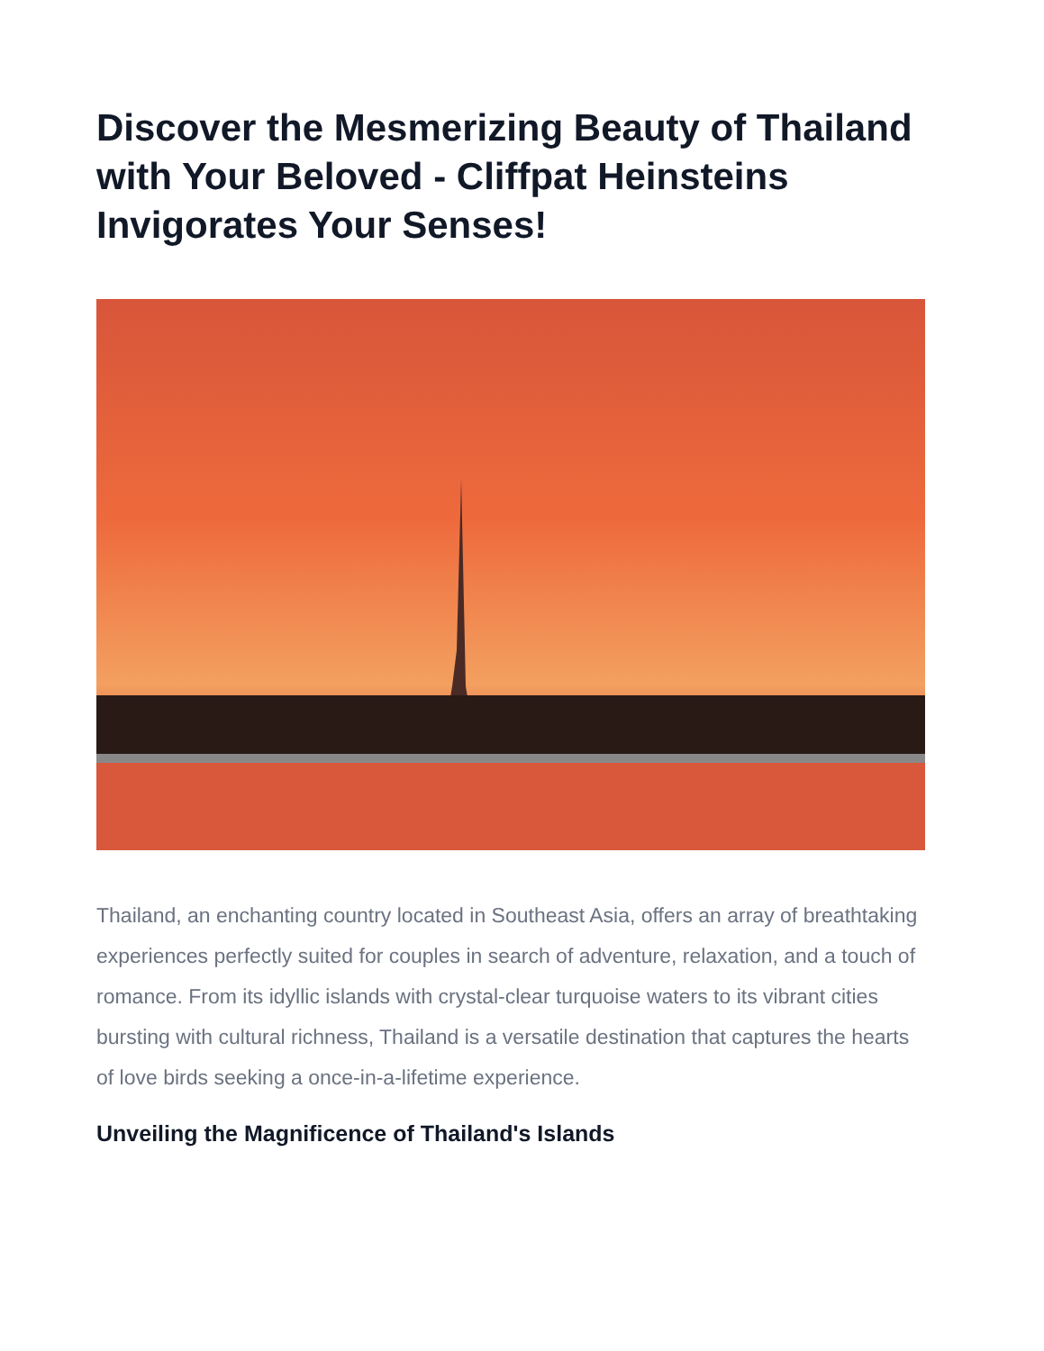Discover the Mesmerizing Beauty of Thailand with Your Beloved - Cliffpat Heinsteins Invigorates Your Senses!
Thailand, an enchanting country located in Southeast Asia, offers an array of breathtaking experiences perfectly suited for couples in search of adventure, relaxation, and a touch of romance. From its idyllic islands with crystal-clear turquoise waters to its vibrant cities bursting with cultural richness, Thailand is a versatile destination that captures the hearts of love birds seeking a once-in-a-lifetime experience.
Unveiling the Magnificence of Thailand's Islands